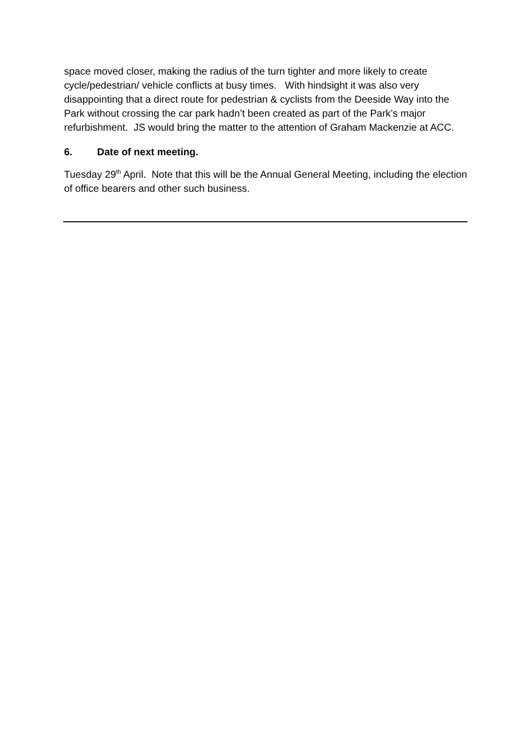space moved closer, making the radius of the turn tighter and more likely to create cycle/pedestrian/ vehicle conflicts at busy times. With hindsight it was also very disappointing that a direct route for pedestrian & cyclists from the Deeside Way into the Park without crossing the car park hadn’t been created as part of the Park’s major refurbishment. JS would bring the matter to the attention of Graham Mackenzie at ACC.
6. Date of next meeting.
Tuesday 29<sup>th</sup> April. Note that this will be the Annual General Meeting, including the election of office bearers and other such business.